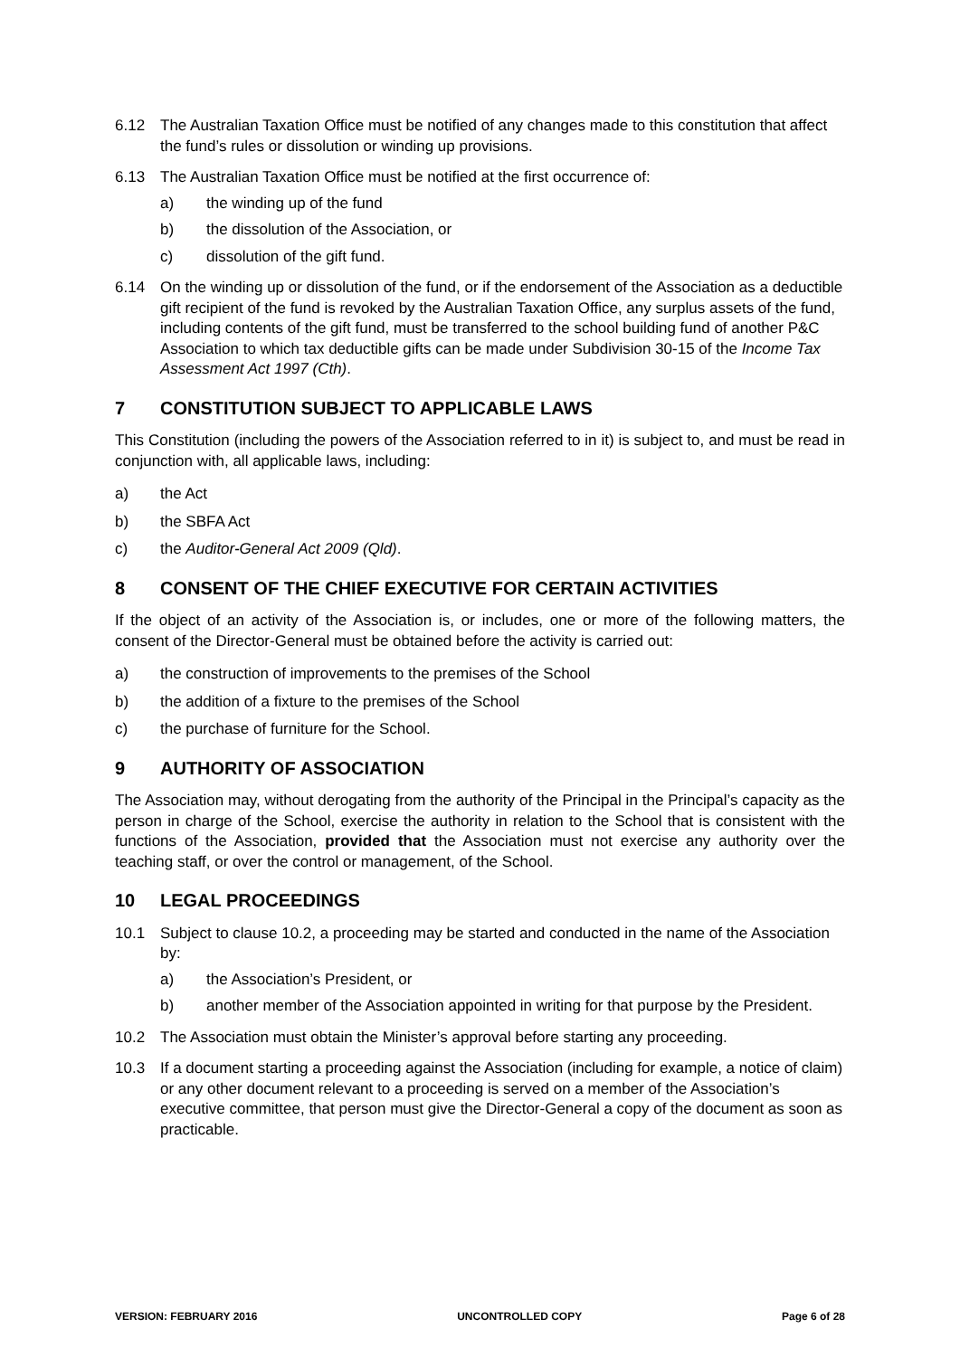6.12 The Australian Taxation Office must be notified of any changes made to this constitution that affect the fund’s rules or dissolution or winding up provisions.
6.13 The Australian Taxation Office must be notified at the first occurrence of:
a) the winding up of the fund
b) the dissolution of the Association, or
c) dissolution of the gift fund.
6.14 On the winding up or dissolution of the fund, or if the endorsement of the Association as a deductible gift recipient of the fund is revoked by the Australian Taxation Office, any surplus assets of the fund, including contents of the gift fund, must be transferred to the school building fund of another P&C Association to which tax deductible gifts can be made under Subdivision 30-15 of the Income Tax Assessment Act 1997 (Cth).
7 CONSTITUTION SUBJECT TO APPLICABLE LAWS
This Constitution (including the powers of the Association referred to in it) is subject to, and must be read in conjunction with, all applicable laws, including:
a) the Act
b) the SBFA Act
c) the Auditor-General Act 2009 (Qld).
8 CONSENT OF THE CHIEF EXECUTIVE FOR CERTAIN ACTIVITIES
If the object of an activity of the Association is, or includes, one or more of the following matters, the consent of the Director-General must be obtained before the activity is carried out:
a) the construction of improvements to the premises of the School
b) the addition of a fixture to the premises of the School
c) the purchase of furniture for the School.
9 AUTHORITY OF ASSOCIATION
The Association may, without derogating from the authority of the Principal in the Principal’s capacity as the person in charge of the School, exercise the authority in relation to the School that is consistent with the functions of the Association, provided that the Association must not exercise any authority over the teaching staff, or over the control or management, of the School.
10 LEGAL PROCEEDINGS
10.1 Subject to clause 10.2, a proceeding may be started and conducted in the name of the Association by:
a) the Association’s President, or
b) another member of the Association appointed in writing for that purpose by the President.
10.2 The Association must obtain the Minister’s approval before starting any proceeding.
10.3 If a document starting a proceeding against the Association (including for example, a notice of claim) or any other document relevant to a proceeding is served on a member of the Association’s executive committee, that person must give the Director-General a copy of the document as soon as practicable.
VERSION: FEBRUARY 2016 UNCONTROLLED COPY Page 6 of 28